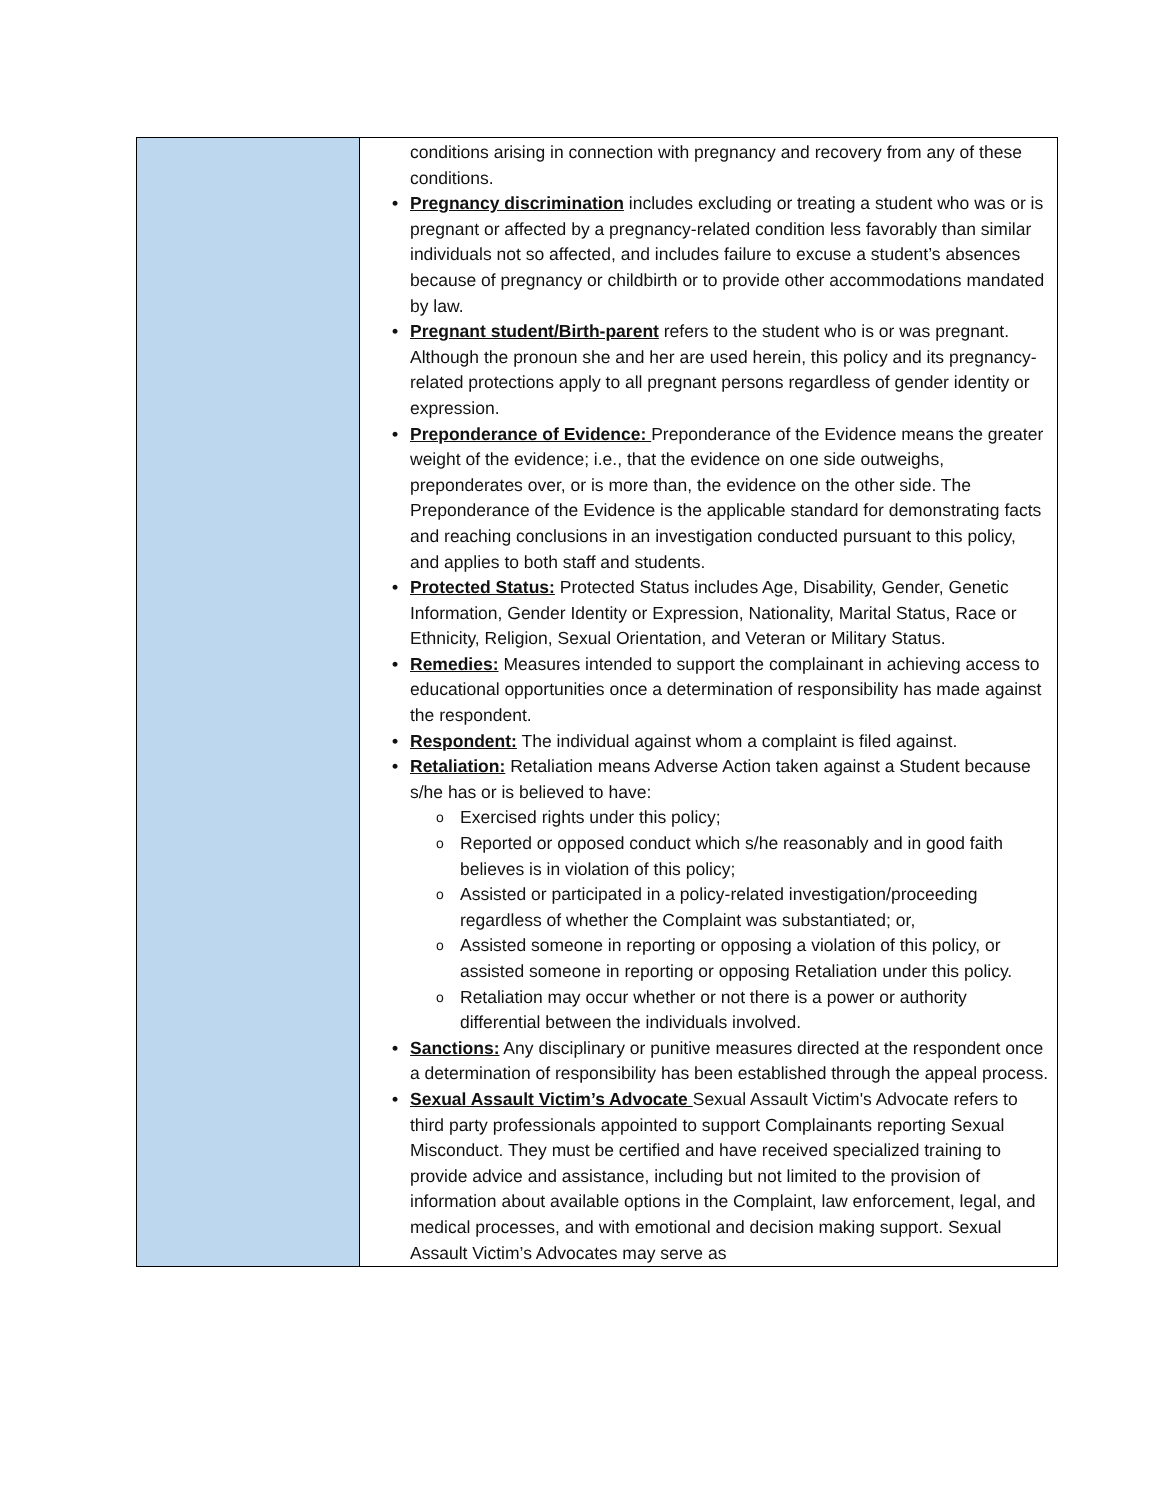| | conditions arising in connection with pregnancy and recovery from any of these conditions. Pregnancy discrimination includes excluding or treating a student who was or is pregnant or affected by a pregnancy-related condition less favorably than similar individuals not so affected, and includes failure to excuse a student’s absences because of pregnancy or childbirth or to provide other accommodations mandated by law. Pregnant student/Birth-parent refers to the student who is or was pregnant. Although the pronoun she and her are used herein, this policy and its pregnancy-related protections apply to all pregnant persons regardless of gender identity or expression. Preponderance of Evidence: Preponderance of the Evidence means the greater weight of the evidence; i.e., that the evidence on one side outweighs, preponderates over, or is more than, the evidence on the other side. The Preponderance of the Evidence is the applicable standard for demonstrating facts and reaching conclusions in an investigation conducted pursuant to this policy, and applies to both staff and students. Protected Status: Protected Status includes Age, Disability, Gender, Genetic Information, Gender Identity or Expression, Nationality, Marital Status, Race or Ethnicity, Religion, Sexual Orientation, and Veteran or Military Status. Remedies: Measures intended to support the complainant in achieving access to educational opportunities once a determination of responsibility has made against the respondent. Respondent: The individual against whom a complaint is filed against. Retaliation: Retaliation means Adverse Action taken against a Student because s/he has or is believed to have: Exercised rights under this policy; Reported or opposed conduct which s/he reasonably and in good faith believes is in violation of this policy; Assisted or participated in a policy-related investigation/proceeding regardless of whether the Complaint was substantiated; or, Assisted someone in reporting or opposing a violation of this policy, or assisted someone in reporting or opposing Retaliation under this policy. Retaliation may occur whether or not there is a power or authority differential between the individuals involved. Sanctions: Any disciplinary or punitive measures directed at the respondent once a determination of responsibility has been established through the appeal process. Sexual Assault Victim’s Advocate Sexual Assault Victim's Advocate refers to third party professionals appointed to support Complainants reporting Sexual Misconduct. They must be certified and have received specialized training to provide advice and assistance, including but not limited to the provision of information about available options in the Complaint, law enforcement, legal, and medical processes, and with emotional and decision making support. Sexual Assault Victim’s Advocates may serve as |